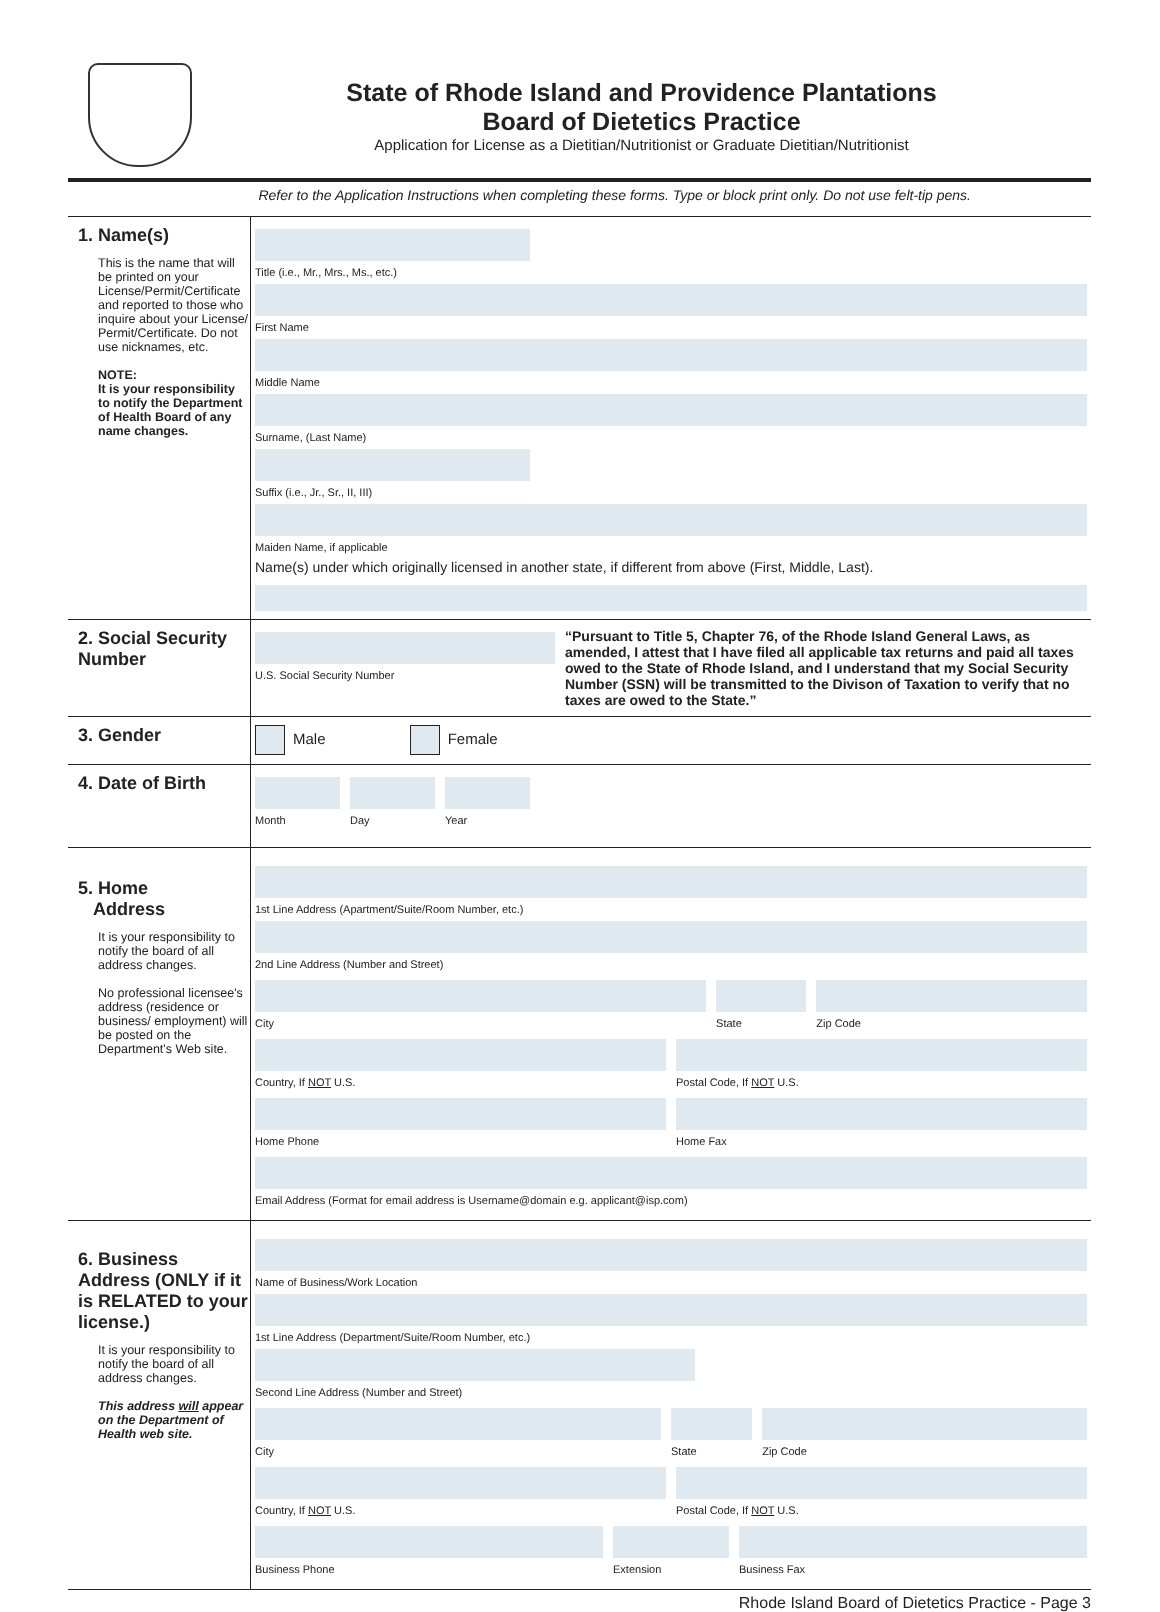State of Rhode Island and Providence Plantations
Board of Dietetics Practice
Application for License as a Dietitian/Nutritionist or Graduate Dietitian/Nutritionist
Refer to the Application Instructions when completing these forms. Type or block print only. Do not use felt-tip pens.
1. Name(s)
This is the name that will be printed on your License/Permit/Certificate and reported to those who inquire about your License/ Permit/Certificate. Do not use nicknames, etc.
NOTE:
It is your responsibility to notify the Department of Health Board of any name changes.
Title (i.e., Mr., Mrs., Ms., etc.)
First Name
Middle Name
Surname, (Last Name)
Suffix (i.e., Jr., Sr., II, III)
Maiden Name, if applicable
Name(s) under which originally licensed in another state, if different from above (First, Middle, Last).
2. Social Security Number
U.S. Social Security Number
“Pursuant to Title 5, Chapter 76, of the Rhode Island General Laws, as amended, I attest that I have filed all applicable tax returns and paid all taxes owed to the State of Rhode Island, and I understand that my Social Security Number (SSN) will be transmitted to the Divison of Taxation to verify that no taxes are owed to the State.”
3. Gender
Male Female
4. Date of Birth
Month Day Year
5. Home
Address
It is your responsibility to notify the board of all address changes.
No professional licensee's address (residence or business/ employment) will be posted on the Department's Web site.
1st Line Address (Apartment/Suite/Room Number, etc.)
2nd Line Address (Number and Street)
City State Zip Code
Country, If NOT U.S. Postal Code, If NOT U.S.
Home Phone Home Fax
Email Address (Format for email address is Username@domain e.g. applicant@isp.com)
6. Business Address (ONLY if it is RELATED to your license.)
It is your responsibility to notify the board of all address changes.
This address will appear on the Department of Health web site.
Name of Business/Work Location
1st Line Address (Department/Suite/Room Number, etc.)
Second Line Address (Number and Street)
City State Zip Code
Country, If NOT U.S. Postal Code, If NOT U.S.
Business Phone Extension Business Fax
Rhode Island Board of Dietetics Practice - Page 3